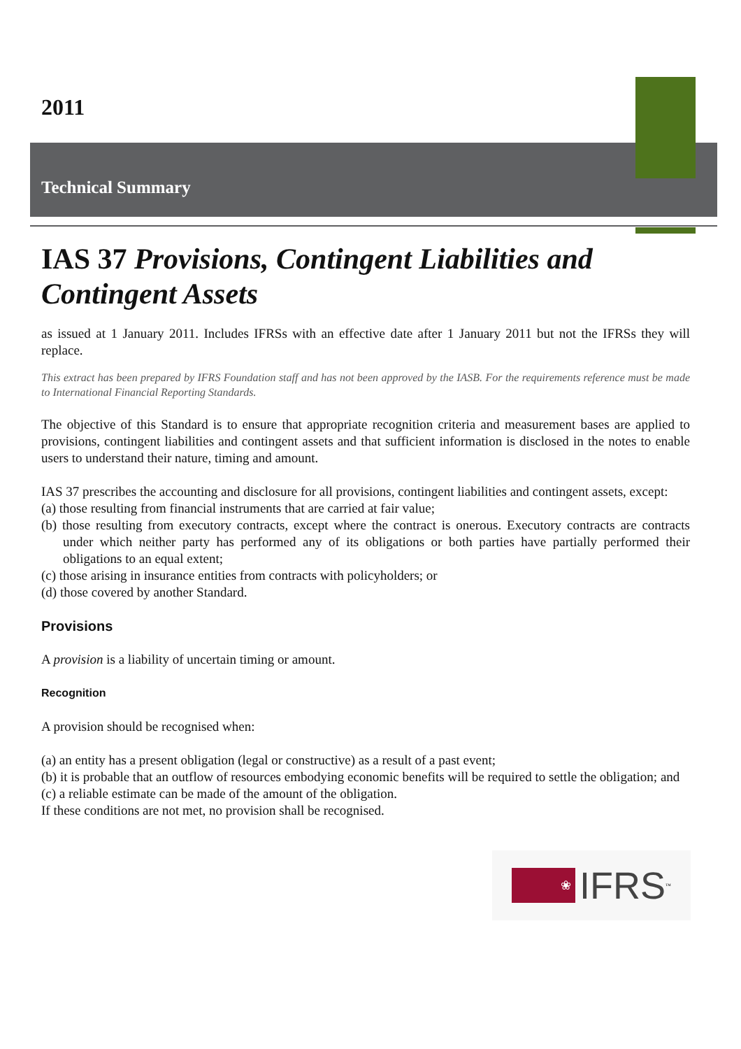2011
Technical Summary
IAS 37 Provisions, Contingent Liabilities and Contingent Assets
as issued at 1 January 2011. Includes IFRSs with an effective date after 1 January 2011 but not the IFRSs they will replace.
This extract has been prepared by IFRS Foundation staff and has not been approved by the IASB. For the requirements reference must be made to International Financial Reporting Standards.
The objective of this Standard is to ensure that appropriate recognition criteria and measurement bases are applied to provisions, contingent liabilities and contingent assets and that sufficient information is disclosed in the notes to enable users to understand their nature, timing and amount.
IAS 37 prescribes the accounting and disclosure for all provisions, contingent liabilities and contingent assets, except:
(a) those resulting from financial instruments that are carried at fair value;
(b) those resulting from executory contracts, except where the contract is onerous. Executory contracts are contracts under which neither party has performed any of its obligations or both parties have partially performed their obligations to an equal extent;
(c) those arising in insurance entities from contracts with policyholders; or
(d) those covered by another Standard.
Provisions
A provision is a liability of uncertain timing or amount.
Recognition
A provision should be recognised when:
(a) an entity has a present obligation (legal or constructive) as a result of a past event;
(b) it is probable that an outflow of resources embodying economic benefits will be required to settle the obligation; and
(c) a reliable estimate can be made of the amount of the obligation.
If these conditions are not met, no provision shall be recognised.
❀ IFRS<sup>™</sup>